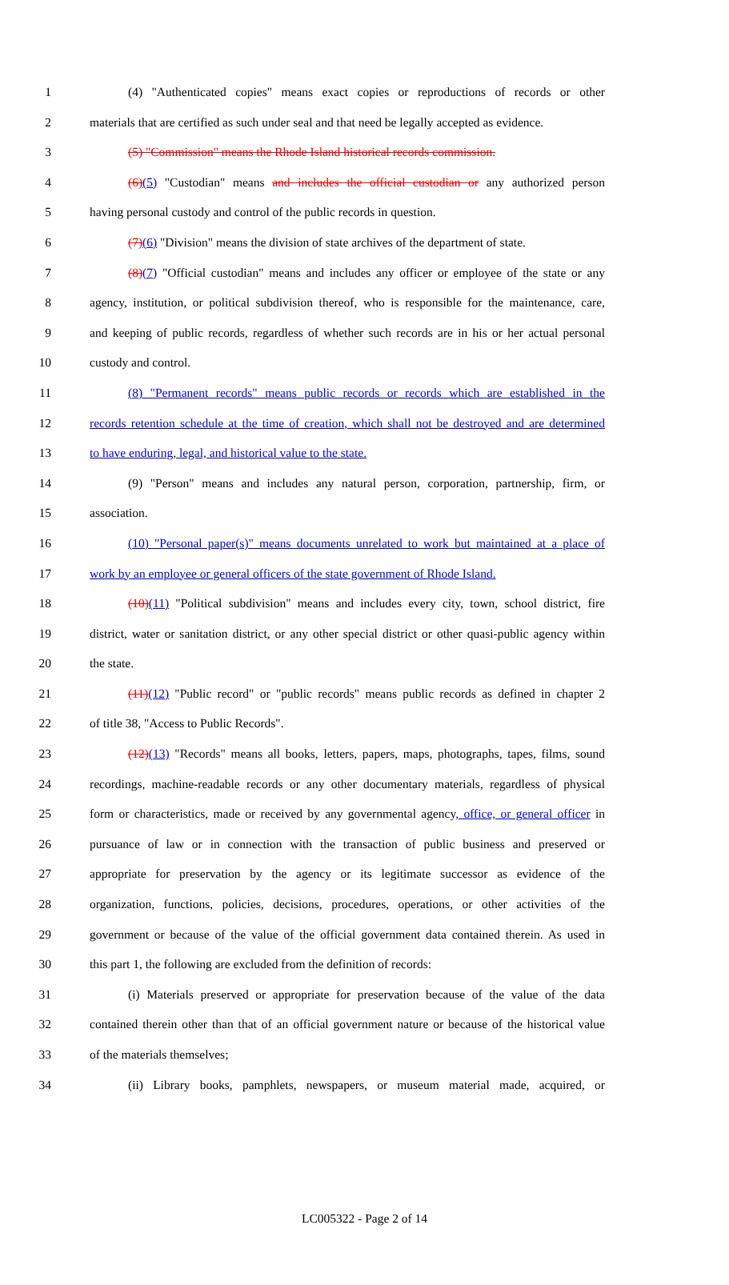1 (4) "Authenticated copies" means exact copies or reproductions of records or other
2 materials that are certified as such under seal and that need be legally accepted as evidence.
3 (5) "Commission" means the Rhode Island historical records commission.
4 (6)(5) "Custodian" means and includes the official custodian or any authorized person
5 having personal custody and control of the public records in question.
6 (7)(6) "Division" means the division of state archives of the department of state.
7 (8)(7) "Official custodian" means and includes any officer or employee of the state or any
8 agency, institution, or political subdivision thereof, who is responsible for the maintenance, care,
9 and keeping of public records, regardless of whether such records are in his or her actual personal
10 custody and control.
11 (8) "Permanent records" means public records or records which are established in the
12 records retention schedule at the time of creation, which shall not be destroyed and are determined
13 to have enduring, legal, and historical value to the state.
14 (9) "Person" means and includes any natural person, corporation, partnership, firm, or
15 association.
16 (10) "Personal paper(s)" means documents unrelated to work but maintained at a place of
17 work by an employee or general officers of the state government of Rhode Island.
18 (10)(11) "Political subdivision" means and includes every city, town, school district, fire
19 district, water or sanitation district, or any other special district or other quasi-public agency within
20 the state.
21 (11)(12) "Public record" or "public records" means public records as defined in chapter 2
22 of title 38, "Access to Public Records".
23 (12)(13) "Records" means all books, letters, papers, maps, photographs, tapes, films, sound
24 recordings, machine-readable records or any other documentary materials, regardless of physical
25 form or characteristics, made or received by any governmental agency, office, or general officer in
26 pursuance of law or in connection with the transaction of public business and preserved or
27 appropriate for preservation by the agency or its legitimate successor as evidence of the
28 organization, functions, policies, decisions, procedures, operations, or other activities of the
29 government or because of the value of the official government data contained therein. As used in
30 this part 1, the following are excluded from the definition of records:
31 (i) Materials preserved or appropriate for preservation because of the value of the data
32 contained therein other than that of an official government nature or because of the historical value
33 of the materials themselves;
34 (ii) Library books, pamphlets, newspapers, or museum material made, acquired, or
LC005322 - Page 2 of 14